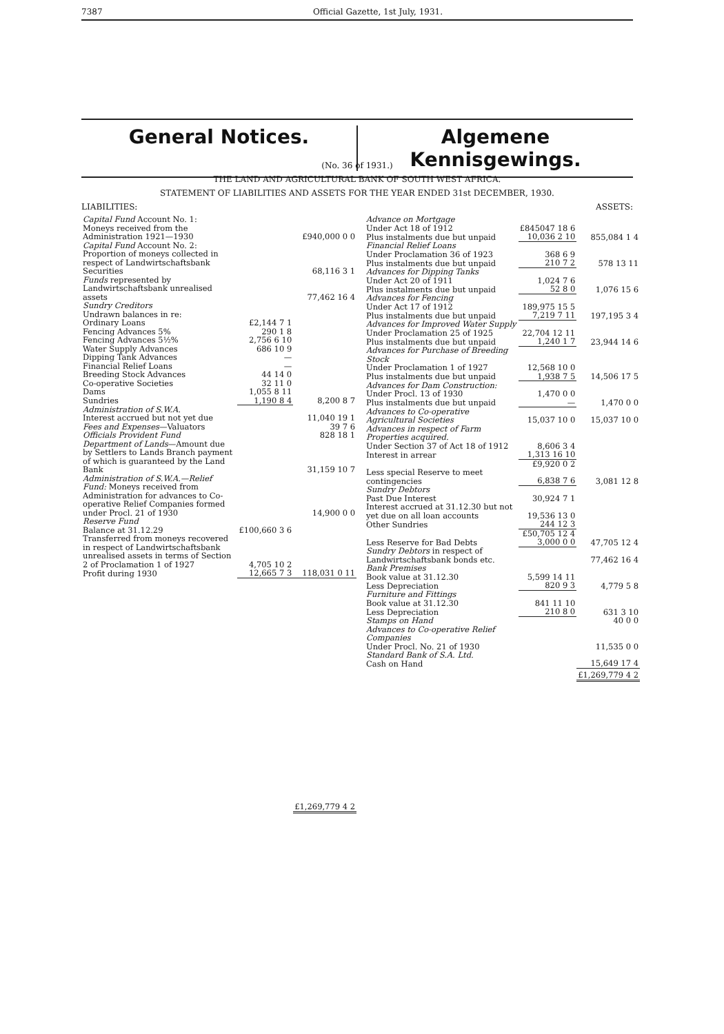7387 Official Gazette, 1st July, 1931.
General Notices. Algemene Kennisgewings.
(No. 36 of 1931.)
THE LAND AND AGRICULTURAL BANK OF SOUTH WEST AFRICA.
STATEMENT OF LIABILITIES AND ASSETS FOR THE YEAR ENDED 31st DECEMBER, 1930.
LIABILITIES: ASSETS:
| Capital Fund Account No. 1: Moneys received from the Administration 1921—1930 | | £940,000 0 0 |
| Capital Fund Account No. 2: Proportion of moneys collected in respect of Landwirtschaftsbank Securities | | 68,116 3 1 |
| Funds represented by Landwirtschaftsbank unrealised assets | | 77,462 16 4 |
| Sundry Creditors Undrawn balances in re: | | |
| Ordinary Loans | £2,144 7 1 | |
| Fencing Advances 5% | 290 1 8 | |
| Fencing Advances 5½% | 2,756 6 10 | |
| Water Supply Advances | 686 10 9 | |
| Dipping Tank Advances | — | |
| Financial Relief Loans | — | |
| Breeding Stock Advances | 44 14 0 | |
| Co-operative Societies | 32 11 0 | |
| Dams | 1,055 8 11 | |
| Sundries | 1,190 8 4 | 8,200 8 7 |
| Administration of S.W.A. Interest accrued but not yet due | | 11,040 19 1 |
| Fees and Expenses —Valuators | | 39 7 6 |
| Officials Provident Fund | | 828 18 1 |
| Department of Lands —Amount due by Settlers to Lands Branch payment of which is guaranteed by the Land Bank | | 31,159 10 7 |
| Administration of S.W.A.—Relief Fund: Moneys received from Administration for advances to Co-operative Relief Companies formed under Procl. 21 of 1930 | | 14,900 0 0 |
| Reserve Fund Balance at 31.12.29 | £100,660 3 6 | |
| Transferred from moneys recovered in respect of Landwirtschaftsbank unrealised assets in terms of Section 2 of Proclamation 1 of 1927 | 4,705 10 2 | |
| Profit during 1930 | 12,665 7 3 | 118,031 0 11 |
| | | £1,269,779 4 2 |
| Advance on Mortgage Under Act 18 of 1912 | £845047 18 6 | |
| Plus instalments due but unpaid | 10,036 2 10 | 855,084 1 4 |
| Financial Relief Loans Under Proclamation 36 of 1923 | 368 6 9 | |
| Plus instalments due but unpaid | 210 7 2 | 578 13 11 |
| Advances for Dipping Tanks Under Act 20 of 1911 | 1,024 7 6 | |
| Plus instalments due but unpaid | 52 8 0 | 1,076 15 6 |
| Advances for Fencing Under Act 17 of 1912 | 189,975 15 5 | |
| Plus instalments due but unpaid | 7,219 7 11 | 197,195 3 4 |
| Advances for Improved Water Supply Under Proclamation 25 of 1925 | 22,704 12 11 | |
| Plus instalments due but unpaid | 1,240 1 7 | 23,944 14 6 |
| Advances for Purchase of Breeding Stock Under Proclamation 1 of 1927 | 12,568 10 0 | |
| Plus instalments due but unpaid | 1,938 7 5 | 14,506 17 5 |
| Advances for Dam Construction: Under Procl. 13 of 1930 | 1,470 0 0 | |
| Plus instalments due but unpaid | — | 1,470 0 0 |
| Advances to Co-operative Agricultural Societies | 15,037 10 0 | 15,037 10 0 |
| Advances in respect of Farm Properties acquired. Under Section 37 of Act 18 of 1912 | 8,606 3 4 | |
| Interest in arrear | 1,313 16 10 | |
| | £9,920 0 2 | |
| Less special Reserve to meet contingencies | 6,838 7 6 | 3,081 12 8 |
| Sundry Debtors Past Due Interest | 30,924 7 1 | |
| Interest accrued at 31.12.30 but not yet due on all loan accounts | 19,536 13 0 | |
| Other Sundries | 244 12 3 | |
| | £50,705 12 4 | |
| Less Reserve for Bad Debts | 3,000 0 0 | 47,705 12 4 |
| Sundry Debtors in respect of Landwirtschaftsbank bonds etc. | | 77,462 16 4 |
| Bank Premises Book value at 31.12.30 | 5,599 14 11 | |
| Less Depreciation | 820 9 3 | 4,779 5 8 |
| Furniture and Fittings Book value at 31.12.30 | 841 11 10 | |
| Less Depreciation | 210 8 0 | 631 3 10 |
| Stamps on Hand | | 40 0 0 |
| Advances to Co-operative Relief Companies Under Procl. No. 21 of 1930 | | 11,535 0 0 |
| Standard Bank of S.A. Ltd. Cash on Hand | | 15,649 17 4 |
| | | £1,269,779 4 2 |